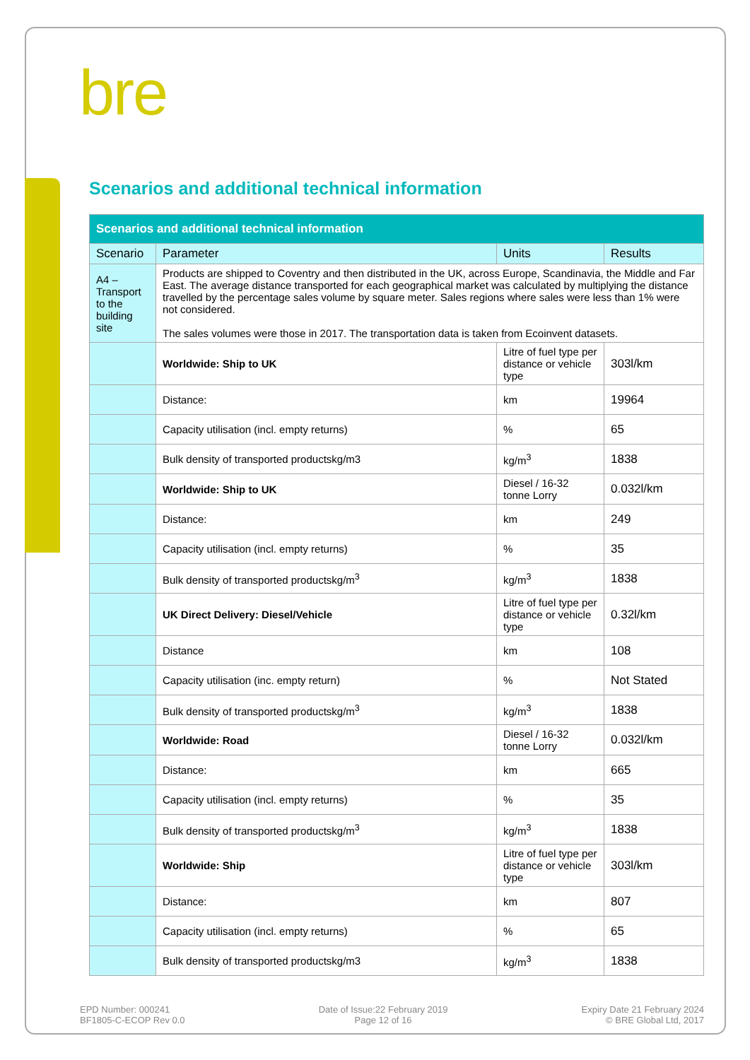bre
Scenarios and additional technical information
| Scenarios and additional technical information | | | |
| --- | --- | --- | --- |
| Scenario | Parameter | Units | Results |
| A4 – Transport to the building site | Products are shipped to Coventry and then distributed in the UK, across Europe, Scandinavia, the Middle and Far East. The average distance transported for each geographical market was calculated by multiplying the distance travelled by the percentage sales volume by square meter. Sales regions where sales were less than 1% were not considered. The sales volumes were those in 2017. The transportation data is taken from Ecoinvent datasets. | | |
| | Worldwide: Ship to UK | Litre of fuel type per distance or vehicle type | 303l/km |
| | Distance: | km | 19964 |
| | Capacity utilisation (incl. empty returns) | % | 65 |
| | Bulk density of transported productskg/m3 | kg/m<sup>3</sup> | 1838 |
| | Worldwide: Ship to UK | Diesel / 16-32 tonne Lorry | 0.032l/km |
| | Distance: | km | 249 |
| | Capacity utilisation (incl. empty returns) | % | 35 |
| | Bulk density of transported productskg/m<sup>3</sup> | kg/m<sup>3</sup> | 1838 |
| | UK Direct Delivery: Diesel/Vehicle | Litre of fuel type per distance or vehicle type | 0.32l/km |
| | Distance | km | 108 |
| | Capacity utilisation (inc. empty return) | % | Not Stated |
| | Bulk density of transported productskg/m<sup>3</sup> | kg/m<sup>3</sup> | 1838 |
| | Worldwide: Road | Diesel / 16-32 tonne Lorry | 0.032l/km |
| | Distance: | km | 665 |
| | Capacity utilisation (incl. empty returns) | % | 35 |
| | Bulk density of transported productskg/m<sup>3</sup> | kg/m<sup>3</sup> | 1838 |
| | Worldwide: Ship | Litre of fuel type per distance or vehicle type | 303l/km |
| | Distance: | km | 807 |
| | Capacity utilisation (incl. empty returns) | % | 65 |
| | Bulk density of transported productskg/m3 | kg/m<sup>3</sup> | 1838 |
EPD Number: 000241
BF1805-C-ECOP Rev 0.0
Date of Issue:22 February 2019
Page 12 of 16
Expiry Date 21 February 2024
© BRE Global Ltd, 2017